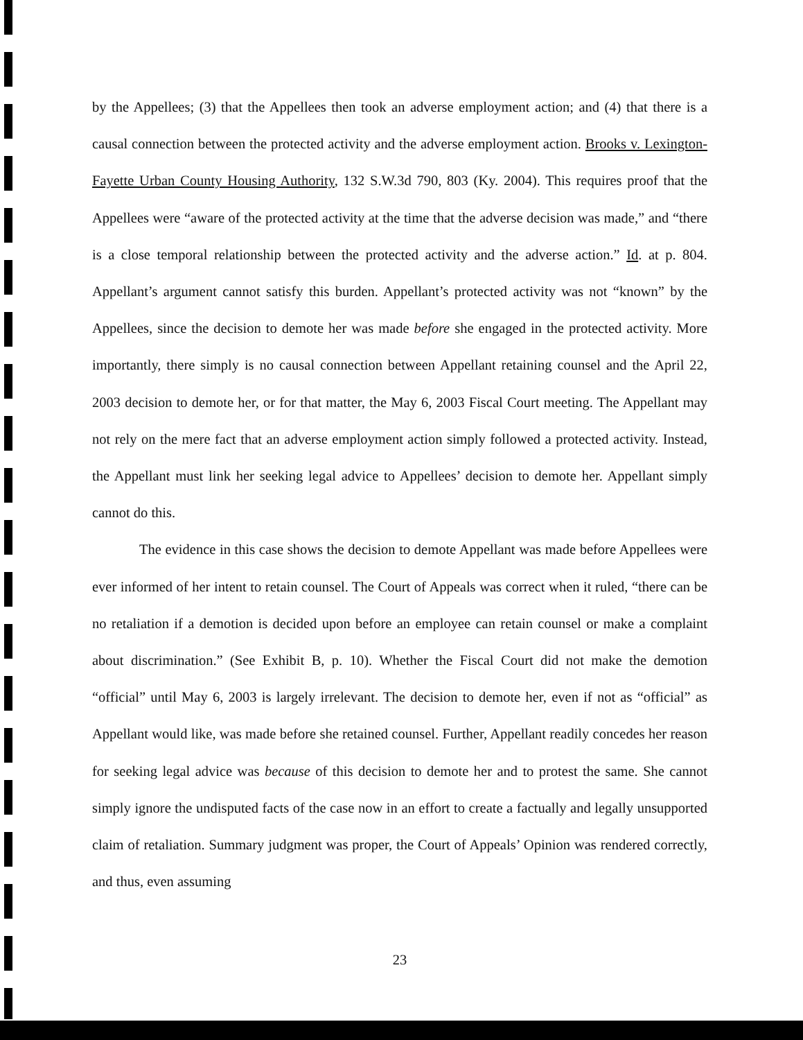by the Appellees; (3) that the Appellees then took an adverse employment action; and (4) that there is a causal connection between the protected activity and the adverse employment action. Brooks v. Lexington-Fayette Urban County Housing Authority, 132 S.W.3d 790, 803 (Ky. 2004). This requires proof that the Appellees were “aware of the protected activity at the time that the adverse decision was made,” and “there is a close temporal relationship between the protected activity and the adverse action.” Id. at p. 804. Appellant’s argument cannot satisfy this burden. Appellant’s protected activity was not “known” by the Appellees, since the decision to demote her was made before she engaged in the protected activity. More importantly, there simply is no causal connection between Appellant retaining counsel and the April 22, 2003 decision to demote her, or for that matter, the May 6, 2003 Fiscal Court meeting. The Appellant may not rely on the mere fact that an adverse employment action simply followed a protected activity. Instead, the Appellant must link her seeking legal advice to Appellees’ decision to demote her. Appellant simply cannot do this.
The evidence in this case shows the decision to demote Appellant was made before Appellees were ever informed of her intent to retain counsel. The Court of Appeals was correct when it ruled, “there can be no retaliation if a demotion is decided upon before an employee can retain counsel or make a complaint about discrimination.” (See Exhibit B, p. 10). Whether the Fiscal Court did not make the demotion “official” until May 6, 2003 is largely irrelevant. The decision to demote her, even if not as “official” as Appellant would like, was made before she retained counsel. Further, Appellant readily concedes her reason for seeking legal advice was because of this decision to demote her and to protest the same. She cannot simply ignore the undisputed facts of the case now in an effort to create a factually and legally unsupported claim of retaliation. Summary judgment was proper, the Court of Appeals’ Opinion was rendered correctly, and thus, even assuming
23